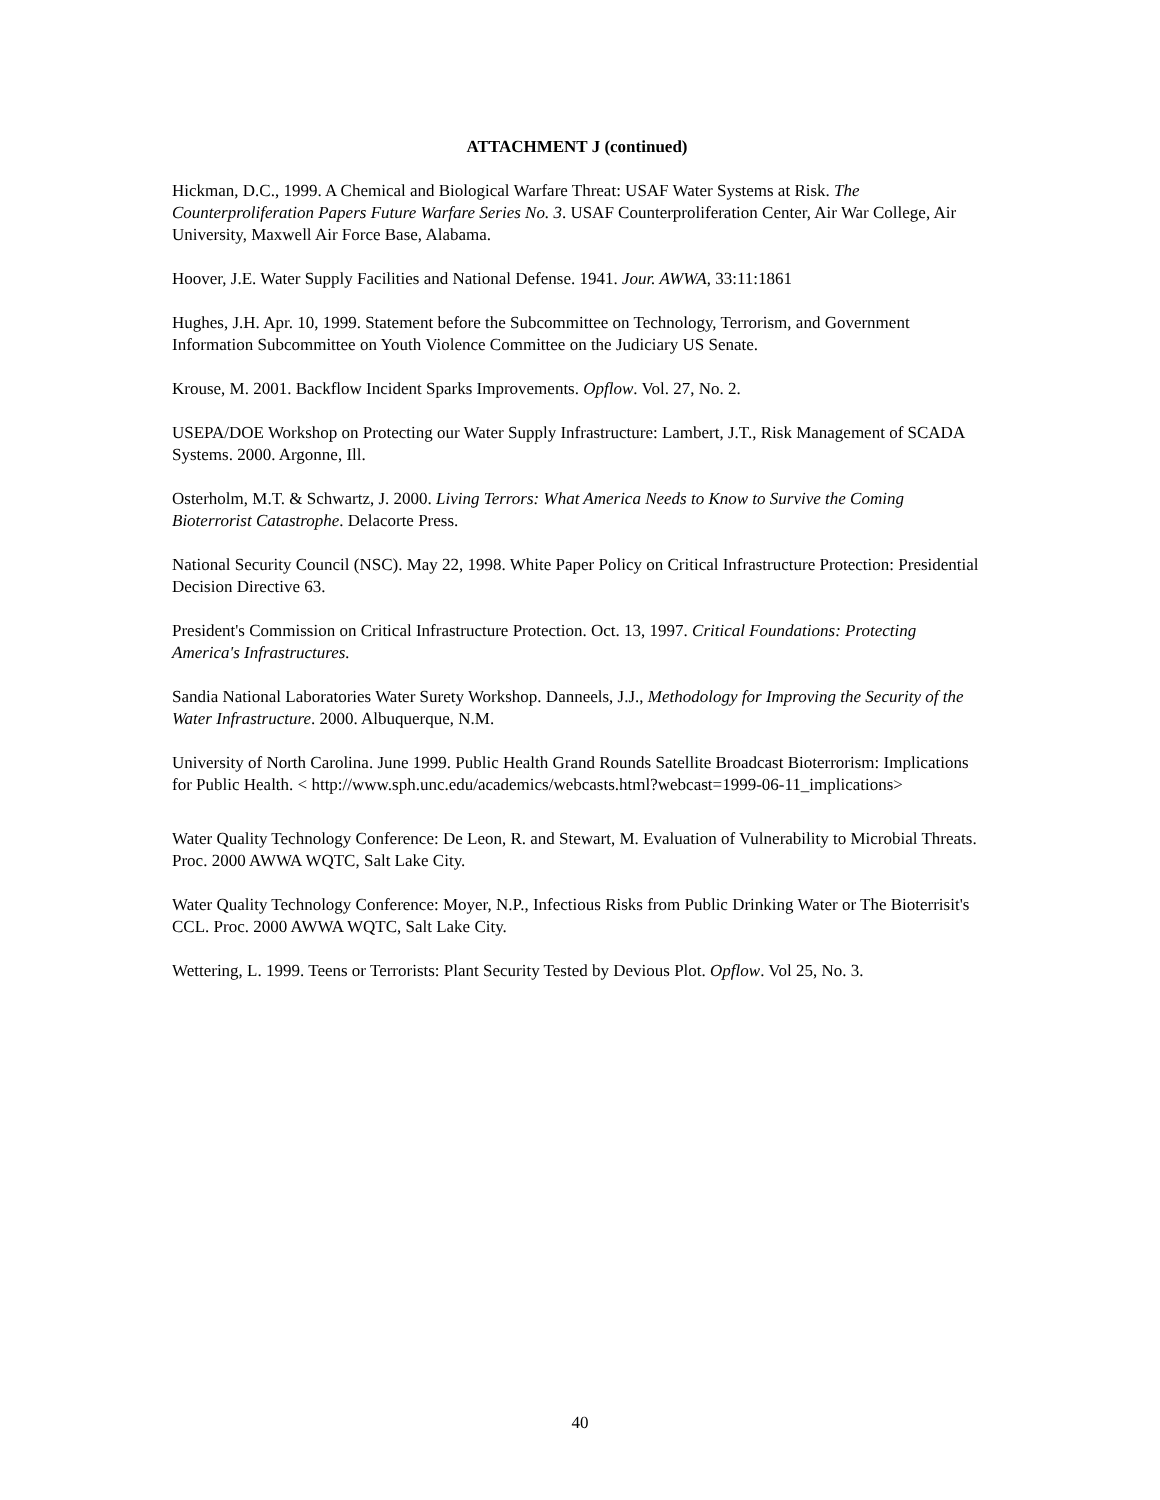ATTACHMENT J (continued)
Hickman, D.C., 1999. A Chemical and Biological Warfare Threat: USAF Water Systems at Risk. The Counterproliferation Papers Future Warfare Series No. 3. USAF Counterproliferation Center, Air War College, Air University, Maxwell Air Force Base, Alabama.
Hoover, J.E. Water Supply Facilities and National Defense. 1941. Jour. AWWA, 33:11:1861
Hughes, J.H. Apr. 10, 1999. Statement before the Subcommittee on Technology, Terrorism, and Government Information Subcommittee on Youth Violence Committee on the Judiciary US Senate.
Krouse, M. 2001. Backflow Incident Sparks Improvements. Opflow. Vol. 27, No. 2.
USEPA/DOE Workshop on Protecting our Water Supply Infrastructure: Lambert, J.T., Risk Management of SCADA Systems. 2000. Argonne, Ill.
Osterholm, M.T. & Schwartz, J. 2000. Living Terrors: What America Needs to Know to Survive the Coming Bioterrorist Catastrophe. Delacorte Press.
National Security Council (NSC). May 22, 1998. White Paper Policy on Critical Infrastructure Protection: Presidential Decision Directive 63.
President's Commission on Critical Infrastructure Protection. Oct. 13, 1997. Critical Foundations: Protecting America's Infrastructures.
Sandia National Laboratories Water Surety Workshop. Danneels, J.J., Methodology for Improving the Security of the Water Infrastructure. 2000. Albuquerque, N.M.
University of North Carolina. June 1999. Public Health Grand Rounds Satellite Broadcast Bioterrorism: Implications for Public Health. < http://www.sph.unc.edu/academics/webcasts.html?webcast=1999-06-11_implications>
Water Quality Technology Conference: De Leon, R. and Stewart, M. Evaluation of Vulnerability to Microbial Threats. Proc. 2000 AWWA WQTC, Salt Lake City.
Water Quality Technology Conference: Moyer, N.P., Infectious Risks from Public Drinking Water or The Bioterrisit's CCL. Proc. 2000 AWWA WQTC, Salt Lake City.
Wettering, L. 1999. Teens or Terrorists: Plant Security Tested by Devious Plot. Opflow. Vol 25, No. 3.
40